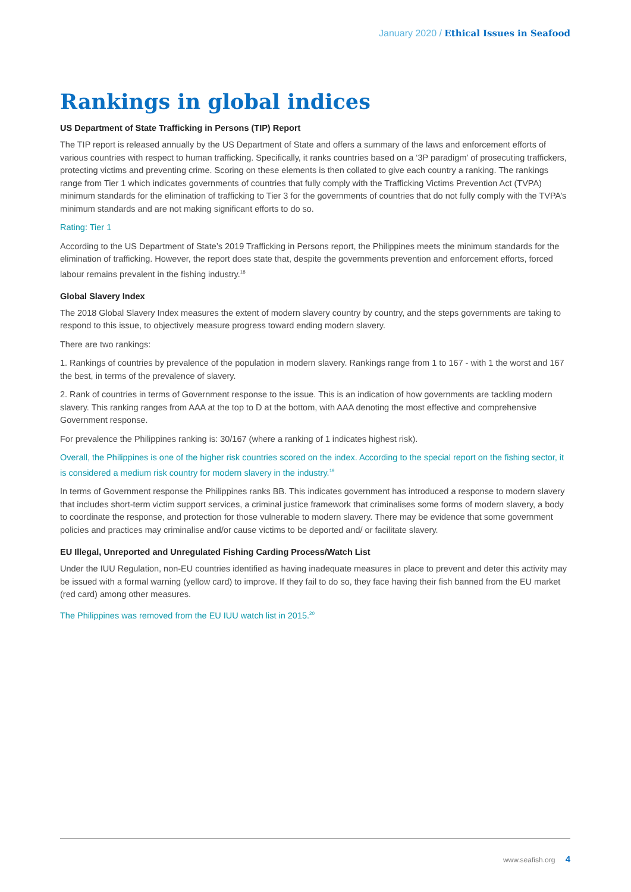January 2020 / Ethical Issues in Seafood
Rankings in global indices
US Department of State Trafficking in Persons (TIP) Report
The TIP report is released annually by the US Department of State and offers a summary of the laws and enforcement efforts of various countries with respect to human trafficking. Specifically, it ranks countries based on a ‘3P paradigm’ of prosecuting traffickers, protecting victims and preventing crime. Scoring on these elements is then collated to give each country a ranking. The rankings range from Tier 1 which indicates governments of countries that fully comply with the Trafficking Victims Prevention Act (TVPA) minimum standards for the elimination of trafficking to Tier 3 for the governments of countries that do not fully comply with the TVPA’s minimum standards and are not making significant efforts to do so.
Rating: Tier 1
According to the US Department of State’s 2019 Trafficking in Persons report, the Philippines meets the minimum standards for the elimination of trafficking. However, the report does state that, despite the governments prevention and enforcement efforts, forced labour remains prevalent in the fishing industry.<sup>18</sup>
Global Slavery Index
The 2018 Global Slavery Index measures the extent of modern slavery country by country, and the steps governments are taking to respond to this issue, to objectively measure progress toward ending modern slavery.
There are two rankings:
1. Rankings of countries by prevalence of the population in modern slavery. Rankings range from 1 to 167 - with 1 the worst and 167 the best, in terms of the prevalence of slavery.
2. Rank of countries in terms of Government response to the issue. This is an indication of how governments are tackling modern slavery. This ranking ranges from AAA at the top to D at the bottom, with AAA denoting the most effective and comprehensive Government response.
For prevalence the Philippines ranking is: 30/167 (where a ranking of 1 indicates highest risk).
Overall, the Philippines is one of the higher risk countries scored on the index. According to the special report on the fishing sector, it is considered a medium risk country for modern slavery in the industry.<sup>19</sup>
In terms of Government response the Philippines ranks BB. This indicates government has introduced a response to modern slavery that includes short-term victim support services, a criminal justice framework that criminalises some forms of modern slavery, a body to coordinate the response, and protection for those vulnerable to modern slavery. There may be evidence that some government policies and practices may criminalise and/or cause victims to be deported and/ or facilitate slavery.
EU Illegal, Unreported and Unregulated Fishing Carding Process/Watch List
Under the IUU Regulation, non-EU countries identified as having inadequate measures in place to prevent and deter this activity may be issued with a formal warning (yellow card) to improve. If they fail to do so, they face having their fish banned from the EU market (red card) among other measures.
The Philippines was removed from the EU IUU watch list in 2015.<sup>20</sup>
www.seafish.org 4